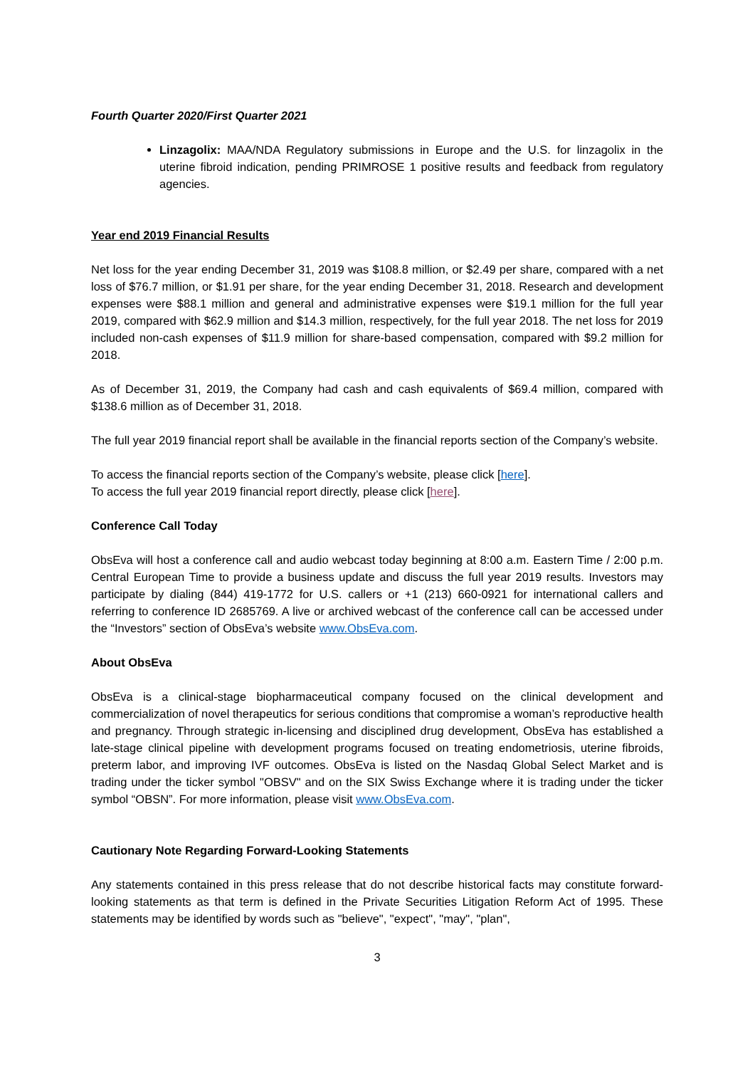Fourth Quarter 2020/First Quarter 2021
Linzagolix: MAA/NDA Regulatory submissions in Europe and the U.S. for linzagolix in the uterine fibroid indication, pending PRIMROSE 1 positive results and feedback from regulatory agencies.
Year end 2019 Financial Results
Net loss for the year ending December 31, 2019 was $108.8 million, or $2.49 per share, compared with a net loss of $76.7 million, or $1.91 per share, for the year ending December 31, 2018. Research and development expenses were $88.1 million and general and administrative expenses were $19.1 million for the full year 2019, compared with $62.9 million and $14.3 million, respectively, for the full year 2018. The net loss for 2019 included non-cash expenses of $11.9 million for share-based compensation, compared with $9.2 million for 2018.
As of December 31, 2019, the Company had cash and cash equivalents of $69.4 million, compared with $138.6 million as of December 31, 2018.
The full year 2019 financial report shall be available in the financial reports section of the Company’s website.
To access the financial reports section of the Company’s website, please click [here].
To access the full year 2019 financial report directly, please click [here].
Conference Call Today
ObsEva will host a conference call and audio webcast today beginning at 8:00 a.m. Eastern Time / 2:00 p.m. Central European Time to provide a business update and discuss the full year 2019 results. Investors may participate by dialing (844) 419-1772 for U.S. callers or +1 (213) 660-0921 for international callers and referring to conference ID 2685769. A live or archived webcast of the conference call can be accessed under the “Investors” section of ObsEva’s website www.ObsEva.com.
About ObsEva
ObsEva is a clinical-stage biopharmaceutical company focused on the clinical development and commercialization of novel therapeutics for serious conditions that compromise a woman’s reproductive health and pregnancy. Through strategic in-licensing and disciplined drug development, ObsEva has established a late-stage clinical pipeline with development programs focused on treating endometriosis, uterine fibroids, preterm labor, and improving IVF outcomes. ObsEva is listed on the Nasdaq Global Select Market and is trading under the ticker symbol "OBSV" and on the SIX Swiss Exchange where it is trading under the ticker symbol “OBSN”. For more information, please visit www.ObsEva.com.
Cautionary Note Regarding Forward-Looking Statements
Any statements contained in this press release that do not describe historical facts may constitute forward-looking statements as that term is defined in the Private Securities Litigation Reform Act of 1995. These statements may be identified by words such as "believe", "expect", "may", "plan",
3